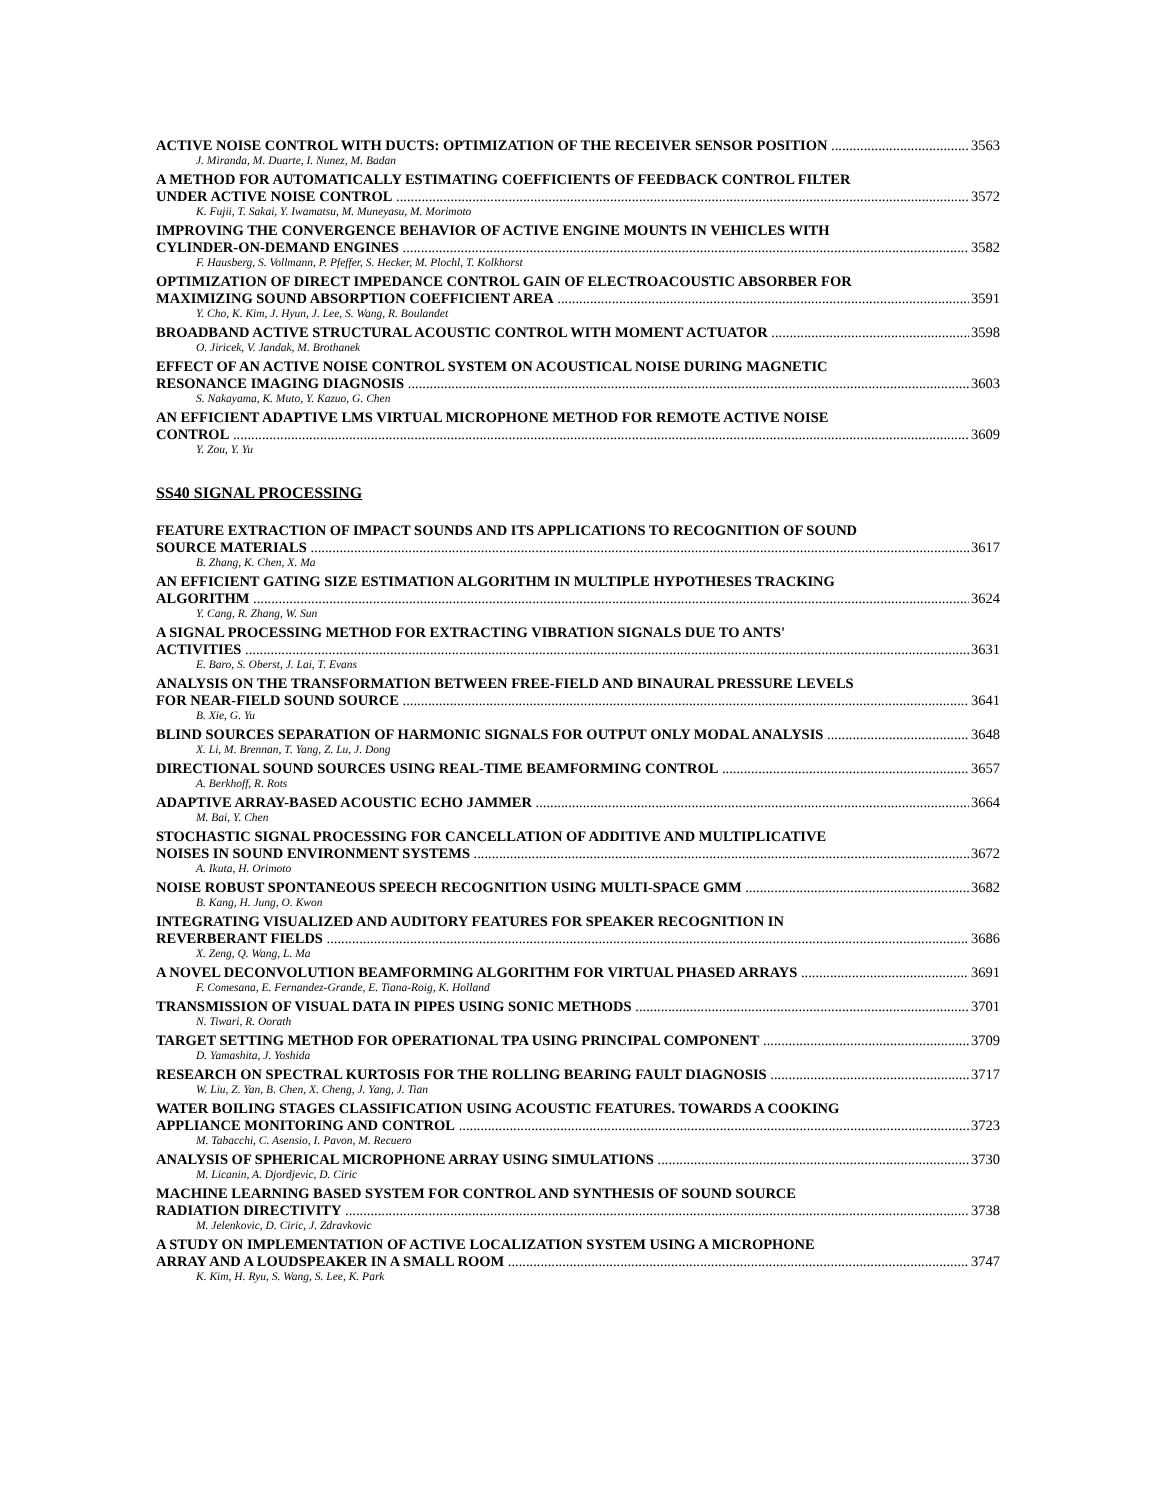ACTIVE NOISE CONTROL WITH DUCTS: OPTIMIZATION OF THE RECEIVER SENSOR POSITION 3563
J. Miranda, M. Duarte, I. Nunez, M. Badan
A METHOD FOR AUTOMATICALLY ESTIMATING COEFFICIENTS OF FEEDBACK CONTROL FILTER
UNDER ACTIVE NOISE CONTROL 3572
K. Fujii, T. Sakai, Y. Iwamatsu, M. Muneyasu, M. Morimoto
IMPROVING THE CONVERGENCE BEHAVIOR OF ACTIVE ENGINE MOUNTS IN VEHICLES WITH
CYLINDER-ON-DEMAND ENGINES 3582
F. Hausberg, S. Vollmann, P. Pfeffer, S. Hecker, M. Plochl, T. Kolkhorst
OPTIMIZATION OF DIRECT IMPEDANCE CONTROL GAIN OF ELECTROACOUSTIC ABSORBER FOR
MAXIMIZING SOUND ABSORPTION COEFFICIENT AREA 3591
Y. Cho, K. Kim, J. Hyun, J. Lee, S. Wang, R. Boulandet
BROADBAND ACTIVE STRUCTURAL ACOUSTIC CONTROL WITH MOMENT ACTUATOR 3598
O. Jiricek, V. Jandak, M. Brothanek
EFFECT OF AN ACTIVE NOISE CONTROL SYSTEM ON ACOUSTICAL NOISE DURING MAGNETIC
RESONANCE IMAGING DIAGNOSIS 3603
S. Nakayama, K. Muto, Y. Kazuo, G. Chen
AN EFFICIENT ADAPTIVE LMS VIRTUAL MICROPHONE METHOD FOR REMOTE ACTIVE NOISE
CONTROL 3609
Y. Zou, Y. Yu
SS40 SIGNAL PROCESSING
FEATURE EXTRACTION OF IMPACT SOUNDS AND ITS APPLICATIONS TO RECOGNITION OF SOUND
SOURCE MATERIALS 3617
B. Zhang, K. Chen, X. Ma
AN EFFICIENT GATING SIZE ESTIMATION ALGORITHM IN MULTIPLE HYPOTHESES TRACKING
ALGORITHM 3624
Y. Cang, R. Zhang, W. Sun
A SIGNAL PROCESSING METHOD FOR EXTRACTING VIBRATION SIGNALS DUE TO ANTS'
ACTIVITIES 3631
E. Baro, S. Oberst, J. Lai, T. Evans
ANALYSIS ON THE TRANSFORMATION BETWEEN FREE-FIELD AND BINAURAL PRESSURE LEVELS
FOR NEAR-FIELD SOUND SOURCE 3641
B. Xie, G. Yu
BLIND SOURCES SEPARATION OF HARMONIC SIGNALS FOR OUTPUT ONLY MODAL ANALYSIS 3648
X. Li, M. Brennan, T. Yang, Z. Lu, J. Dong
DIRECTIONAL SOUND SOURCES USING REAL-TIME BEAMFORMING CONTROL 3657
A. Berkhoff, R. Rots
ADAPTIVE ARRAY-BASED ACOUSTIC ECHO JAMMER 3664
M. Bai, Y. Chen
STOCHASTIC SIGNAL PROCESSING FOR CANCELLATION OF ADDITIVE AND MULTIPLICATIVE
NOISES IN SOUND ENVIRONMENT SYSTEMS 3672
A. Ikuta, H. Orimoto
NOISE ROBUST SPONTANEOUS SPEECH RECOGNITION USING MULTI-SPACE GMM 3682
B. Kang, H. Jung, O. Kwon
INTEGRATING VISUALIZED AND AUDITORY FEATURES FOR SPEAKER RECOGNITION IN
REVERBERANT FIELDS 3686
X. Zeng, Q. Wang, L. Ma
A NOVEL DECONVOLUTION BEAMFORMING ALGORITHM FOR VIRTUAL PHASED ARRAYS 3691
F. Comesana, E. Fernandez-Grande, E. Tiana-Roig, K. Holland
TRANSMISSION OF VISUAL DATA IN PIPES USING SONIC METHODS 3701
N. Tiwari, R. Oorath
TARGET SETTING METHOD FOR OPERATIONAL TPA USING PRINCIPAL COMPONENT 3709
D. Yamashita, J. Yoshida
RESEARCH ON SPECTRAL KURTOSIS FOR THE ROLLING BEARING FAULT DIAGNOSIS 3717
W. Liu, Z. Yan, B. Chen, X. Cheng, J. Yang, J. Tian
WATER BOILING STAGES CLASSIFICATION USING ACOUSTIC FEATURES. TOWARDS A COOKING
APPLIANCE MONITORING AND CONTROL 3723
M. Tabacchi, C. Asensio, I. Pavon, M. Recuero
ANALYSIS OF SPHERICAL MICROPHONE ARRAY USING SIMULATIONS 3730
M. Licanin, A. Djordjevic, D. Ciric
MACHINE LEARNING BASED SYSTEM FOR CONTROL AND SYNTHESIS OF SOUND SOURCE
RADIATION DIRECTIVITY 3738
M. Jelenkovic, D. Ciric, J. Zdravkovic
A STUDY ON IMPLEMENTATION OF ACTIVE LOCALIZATION SYSTEM USING A MICROPHONE
ARRAY AND A LOUDSPEAKER IN A SMALL ROOM 3747
K. Kim, H. Ryu, S. Wang, S. Lee, K. Park